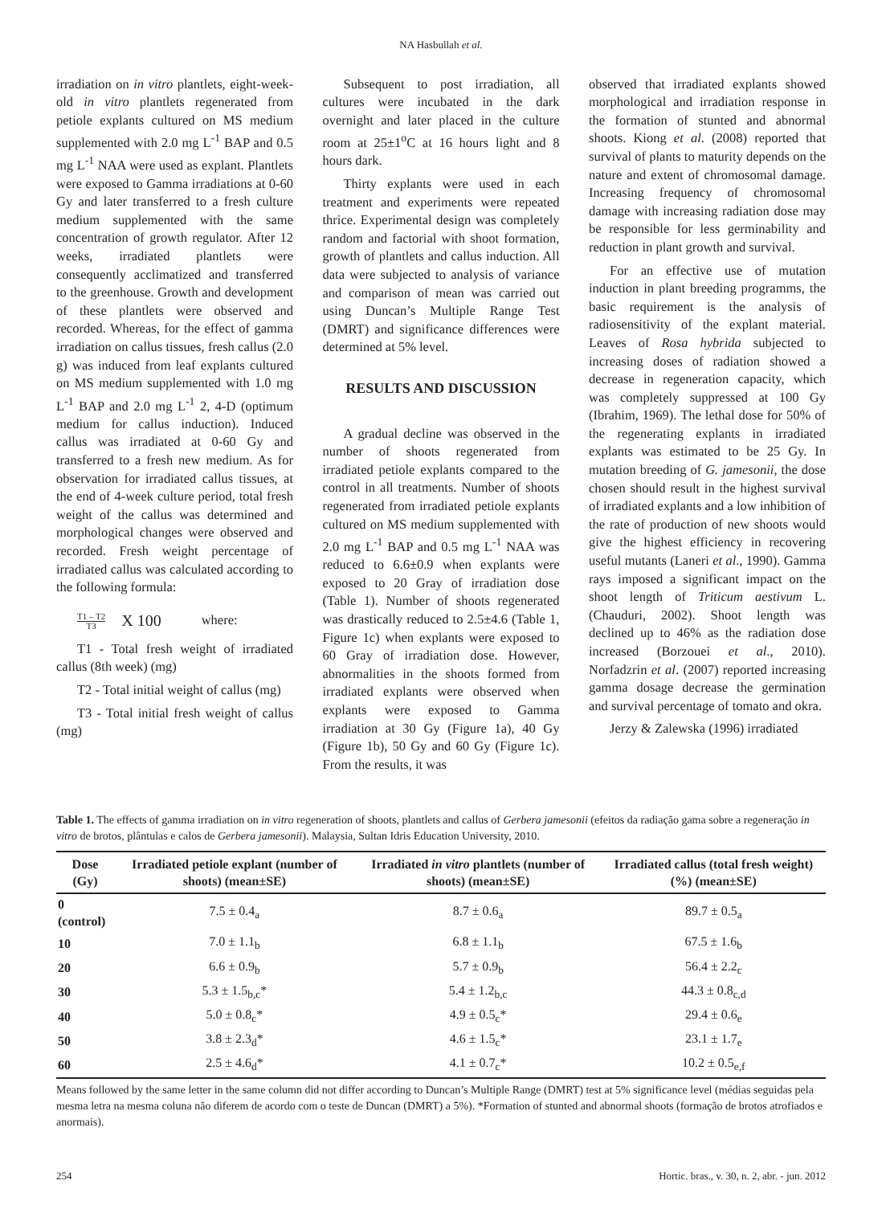NA Hasbullah et al.
irradiation on in vitro plantlets, eight-week-old in vitro plantlets regenerated from petiole explants cultured on MS medium supplemented with 2.0 mg L<sup>-1</sup> BAP and 0.5 mg L<sup>-1</sup> NAA were used as explant. Plantlets were exposed to Gamma irradiations at 0-60 Gy and later transferred to a fresh culture medium supplemented with the same concentration of growth regulator. After 12 weeks, irradiated plantlets were consequently acclimatized and transferred to the greenhouse. Growth and development of these plantlets were observed and recorded. Whereas, for the effect of gamma irradiation on callus tissues, fresh callus (2.0 g) was induced from leaf explants cultured on MS medium supplemented with 1.0 mg L<sup>-1</sup> BAP and 2.0 mg L<sup>-1</sup> 2, 4-D (optimum medium for callus induction). Induced callus was irradiated at 0-60 Gy and transferred to a fresh new medium. As for observation for irradiated callus tissues, at the end of 4-week culture period, total fresh weight of the callus was determined and morphological changes were observed and recorded. Fresh weight percentage of irradiated callus was calculated according to the following formula:
T1 – T2
T3 X 100 where:
T1 - Total fresh weight of irradiated callus (8th week) (mg)
T2 - Total initial weight of callus (mg)
T3 - Total initial fresh weight of callus (mg)
Subsequent to post irradiation, all cultures were incubated in the dark overnight and later placed in the culture room at 25±1<sup>o</sup>C at 16 hours light and 8 hours dark.
Thirty explants were used in each treatment and experiments were repeated thrice. Experimental design was completely random and factorial with shoot formation, growth of plantlets and callus induction. All data were subjected to analysis of variance and comparison of mean was carried out using Duncan’s Multiple Range Test (DMRT) and significance differences were determined at 5% level.
RESULTS AND DISCUSSION
A gradual decline was observed in the number of shoots regenerated from irradiated petiole explants compared to the control in all treatments. Number of shoots regenerated from irradiated petiole explants cultured on MS medium supplemented with 2.0 mg L<sup>-1</sup> BAP and 0.5 mg L<sup>-1</sup> NAA was reduced to 6.6±0.9 when explants were exposed to 20 Gray of irradiation dose (Table 1). Number of shoots regenerated was drastically reduced to 2.5±4.6 (Table 1, Figure 1c) when explants were exposed to 60 Gray of irradiation dose. However, abnormalities in the shoots formed from irradiated explants were observed when explants were exposed to Gamma irradiation at 30 Gy (Figure 1a), 40 Gy (Figure 1b), 50 Gy and 60 Gy (Figure 1c). From the results, it was
observed that irradiated explants showed morphological and irradiation response in the formation of stunted and abnormal shoots. Kiong et al. (2008) reported that survival of plants to maturity depends on the nature and extent of chromosomal damage. Increasing frequency of chromosomal damage with increasing radiation dose may be responsible for less germinability and reduction in plant growth and survival.
For an effective use of mutation induction in plant breeding programms, the basic requirement is the analysis of radiosensitivity of the explant material. Leaves of Rosa hybrida subjected to increasing doses of radiation showed a decrease in regeneration capacity, which was completely suppressed at 100 Gy (Ibrahim, 1969). The lethal dose for 50% of the regenerating explants in irradiated explants was estimated to be 25 Gy. In mutation breeding of G. jamesonii, the dose chosen should result in the highest survival of irradiated explants and a low inhibition of the rate of production of new shoots would give the highest efficiency in recovering useful mutants (Laneri et al., 1990). Gamma rays imposed a significant impact on the shoot length of Triticum aestivum L. (Chauduri, 2002). Shoot length was declined up to 46% as the radiation dose increased (Borzouei et al., 2010). Norfadzrin et al. (2007) reported increasing gamma dosage decrease the germination and survival percentage of tomato and okra.
Jerzy & Zalewska (1996) irradiated
Table 1. The effects of gamma irradiation on in vitro regeneration of shoots, plantlets and callus of Gerbera jamesonii (efeitos da radiação gama sobre a regeneração in vitro de brotos, plântulas e calos de Gerbera jamesonii). Malaysia, Sultan Idris Education University, 2010.
| Dose (Gy) | Irradiated petiole explant (number of shoots) (mean±SE) | Irradiated in vitro plantlets (number of shoots) (mean±SE) | Irradiated callus (total fresh weight) (%) (mean±SE) |
| --- | --- | --- | --- |
| 0 (control) | 7.5 ± 0.4<sub>a</sub> | 8.7 ± 0.6<sub>a</sub> | 89.7 ± 0.5<sub>a</sub> |
| 10 | 7.0 ± 1.1<sub>b</sub> | 6.8 ± 1.1<sub>b</sub> | 67.5 ± 1.6<sub>b</sub> |
| 20 | 6.6 ± 0.9<sub>b</sub> | 5.7 ± 0.9<sub>b</sub> | 56.4 ± 2.2<sub>c</sub> |
| 30 | 5.3 ± 1.5<sub>b,c</sub>* | 5.4 ± 1.2<sub>b,c</sub> | 44.3 ± 0.8<sub>c,d</sub> |
| 40 | 5.0 ± 0.8<sub>c</sub>* | 4.9 ± 0.5<sub>c</sub>* | 29.4 ± 0.6<sub>e</sub> |
| 50 | 3.8 ± 2.3<sub>d</sub>* | 4.6 ± 1.5<sub>c</sub>* | 23.1 ± 1.7<sub>e</sub> |
| 60 | 2.5 ± 4.6<sub>d</sub>* | 4.1 ± 0.7<sub>c</sub>* | 10.2 ± 0.5<sub>e,f</sub> |
Means followed by the same letter in the same column did not differ according to Duncan’s Multiple Range (DMRT) test at 5% significance level (médias seguidas pela mesma letra na mesma coluna não diferem de acordo com o teste de Duncan (DMRT) a 5%). *Formation of stunted and abnormal shoots (formação de brotos atrofiados e anormais).
254 Hortic. bras., v. 30, n. 2, abr. - jun. 2012